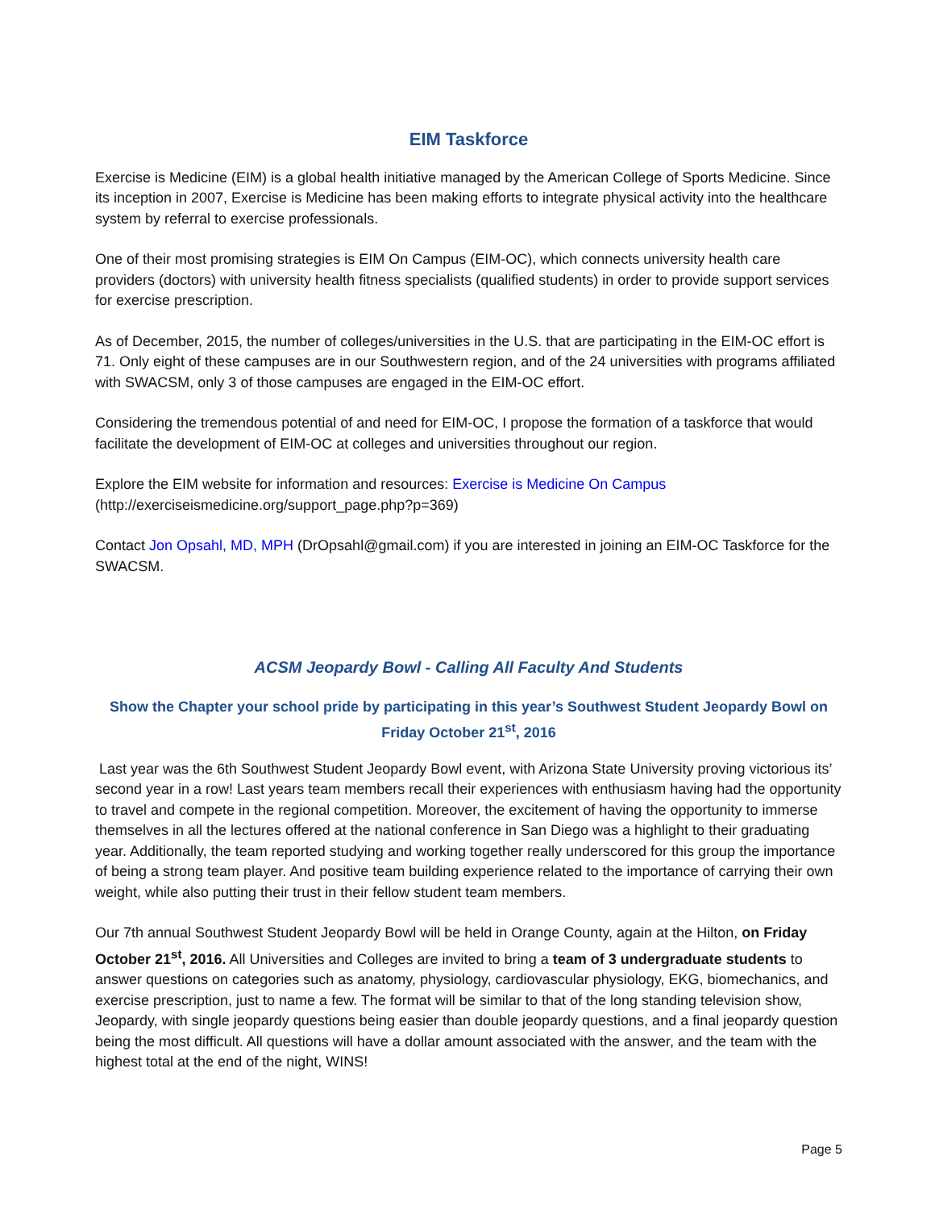EIM Taskforce
Exercise is Medicine (EIM) is a global health initiative managed by the American College of Sports Medicine. Since its inception in 2007, Exercise is Medicine has been making efforts to integrate physical activity into the healthcare system by referral to exercise professionals.
One of their most promising strategies is EIM On Campus (EIM-OC), which connects university health care providers (doctors) with university health fitness specialists (qualified students) in order to provide support services for exercise prescription.
As of December, 2015, the number of colleges/universities in the U.S. that are participating in the EIM-OC effort is 71. Only eight of these campuses are in our Southwestern region, and of the 24 universities with programs affiliated with SWACSM, only 3 of those campuses are engaged in the EIM-OC effort.
Considering the tremendous potential of and need for EIM-OC, I propose the formation of a taskforce that would facilitate the development of EIM-OC at colleges and universities throughout our region.
Explore the EIM website for information and resources: Exercise is Medicine On Campus
(http://exerciseismedicine.org/support_page.php?p=369)
Contact Jon Opsahl, MD, MPH (DrOpsahl@gmail.com) if you are interested in joining an EIM-OC Taskforce for the SWACSM.
ACSM Jeopardy Bowl - Calling All Faculty And Students
Show the Chapter your school pride by participating in this year’s Southwest Student Jeopardy Bowl on Friday October 21<sup>st</sup>, 2016
Last year was the 6th Southwest Student Jeopardy Bowl event, with Arizona State University proving victorious its’ second year in a row! Last years team members recall their experiences with enthusiasm having had the opportunity to travel and compete in the regional competition. Moreover, the excitement of having the opportunity to immerse themselves in all the lectures offered at the national conference in San Diego was a highlight to their graduating year. Additionally, the team reported studying and working together really underscored for this group the importance of being a strong team player. And positive team building experience related to the importance of carrying their own weight, while also putting their trust in their fellow student team members.
Our 7th annual Southwest Student Jeopardy Bowl will be held in Orange County, again at the Hilton, on Friday October 21<sup>st</sup>, 2016. All Universities and Colleges are invited to bring a team of 3 undergraduate students to answer questions on categories such as anatomy, physiology, cardiovascular physiology, EKG, biomechanics, and exercise prescription, just to name a few. The format will be similar to that of the long standing television show, Jeopardy, with single jeopardy questions being easier than double jeopardy questions, and a final jeopardy question being the most difficult. All questions will have a dollar amount associated with the answer, and the team with the highest total at the end of the night, WINS!
Page 5